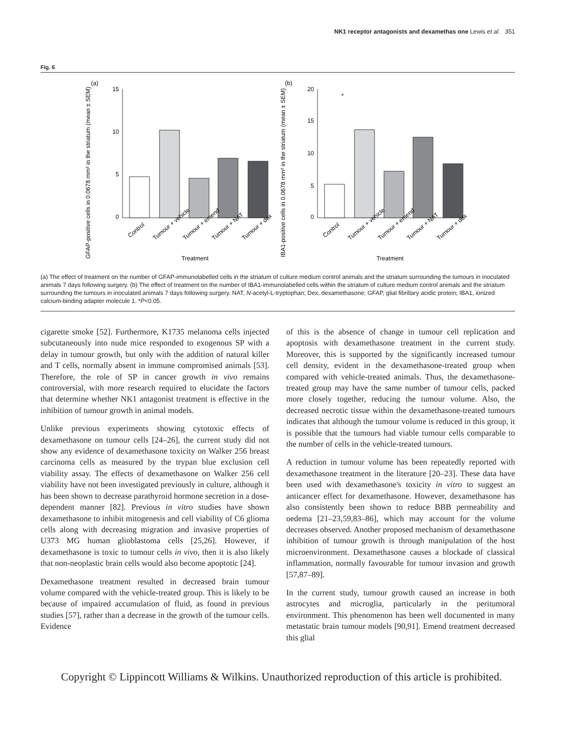NK1 receptor antagonists and dexamethas one Lewis et al. 351
Fig. 6
(a)
GFAP-positive cells in 0.0678 mm² in the striatum (mean ± SEM)
15
10
5
0
Control
Tumour + vehicle
Tumour + emend
Tumour + NAT
Tumour + dex
Treatment
(b)
IBA1-positive cells in 0.0678 mm² in the striatum (mean ± SEM)
20
15
10
5
0
*
Control
Tumour + vehicle
Tumour + emend
Tumour + NAT
Tumour + dex
Treatment
(a) The effect of treatment on the number of GFAP-immunolabelled cells in the striatum of culture medium control animals and the striatum surrounding the tumours in inoculated animals 7 days following surgery. (b) The effect of treatment on the number of IBA1-immunolabelled cells within the striatum of culture medium control animals and the striatum surrounding the tumours in inoculated animals 7 days following surgery. NAT, N-acetyl-L-tryptophan; Dex, dexamethasone; GFAP, glial fibrillary acidic protein; IBA1, ionized calcium-binding adapter molecule 1. *P<0.05.
cigarette smoke [52]. Furthermore, K1735 melanoma cells injected subcutaneously into nude mice responded to exogenous SP with a delay in tumour growth, but only with the addition of natural killer and T cells, normally absent in immune compromised animals [53]. Therefore, the role of SP in cancer growth in vivo remains controversial, with more research required to elucidate the factors that determine whether NK1 antagonist treatment is effective in the inhibition of tumour growth in animal models.
Unlike previous experiments showing cytotoxic effects of dexamethasone on tumour cells [24–26], the current study did not show any evidence of dexamethasone toxicity on Walker 256 breast carcinoma cells as measured by the trypan blue exclusion cell viability assay. The effects of dexamethasone on Walker 256 cell viability have not been investigated previously in culture, although it has been shown to decrease parathyroid hormone secretion in a dose-dependent manner [82]. Previous in vitro studies have shown dexamethasone to inhibit mitogenesis and cell viability of C6 glioma cells along with decreasing migration and invasive properties of U373 MG human glioblastoma cells [25,26]. However, if dexamethasone is toxic to tumour cells in vivo, then it is also likely that non-neoplastic brain cells would also become apoptotic [24].
Dexamethasone treatment resulted in decreased brain tumour volume compared with the vehicle-treated group. This is likely to be because of impaired accumulation of fluid, as found in previous studies [57], rather than a decrease in the growth of the tumour cells. Evidence
of this is the absence of change in tumour cell replication and apoptosis with dexamethasone treatment in the current study. Moreover, this is supported by the significantly increased tumour cell density, evident in the dexamethasone-treated group when compared with vehicle-treated animals. Thus, the dexamethasone-treated group may have the same number of tumour cells, packed more closely together, reducing the tumour volume. Also, the decreased necrotic tissue within the dexamethasone-treated tumours indicates that although the tumour volume is reduced in this group, it is possible that the tumours had viable tumour cells comparable to the number of cells in the vehicle-treated tumours.
A reduction in tumour volume has been repeatedly reported with dexamethasone treatment in the literature [20–23]. These data have been used with dexamethasone's toxicity in vitro to suggest an anticancer effect for dexamethasone. However, dexamethasone has also consistently been shown to reduce BBB permeability and oedema [21–23,59,83–86], which may account for the volume decreases observed. Another proposed mechanism of dexamethasone inhibition of tumour growth is through manipulation of the host microenvironment. Dexamethasone causes a blockade of classical inflammation, normally favourable for tumour invasion and growth [57,87–89].
In the current study, tumour growth caused an increase in both astrocytes and microglia, particularly in the peritumoral environment. This phenomenon has been well documented in many metastatic brain tumour models [90,91]. Emend treatment decreased this glial
Copyright © Lippincott Williams & Wilkins. Unauthorized reproduction of this article is prohibited.